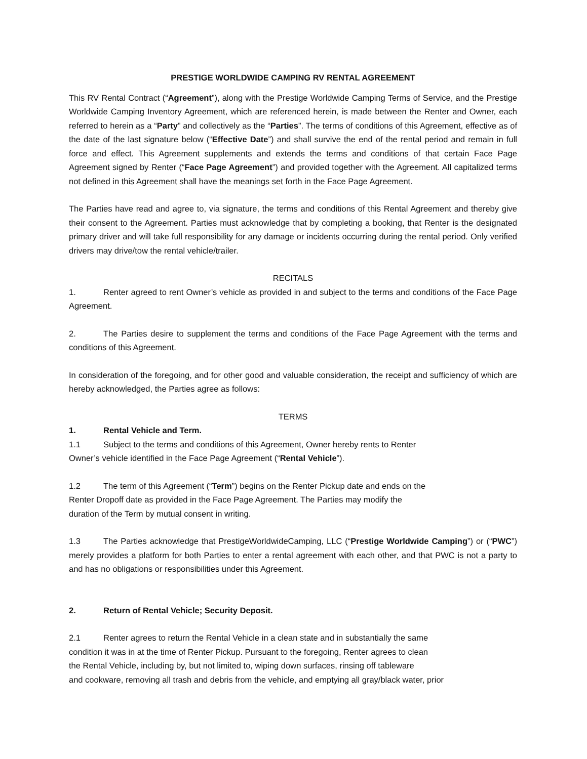PRESTIGE WORLDWIDE CAMPING RV RENTAL AGREEMENT
This RV Rental Contract (“Agreement”), along with the Prestige Worldwide Camping Terms of Service, and the Prestige Worldwide Camping Inventory Agreement, which are referenced herein, is made between the Renter and Owner, each referred to herein as a “Party” and collectively as the “Parties”. The terms of conditions of this Agreement, effective as of the date of the last signature below (“Effective Date”) and shall survive the end of the rental period and remain in full force and effect. This Agreement supplements and extends the terms and conditions of that certain Face Page Agreement signed by Renter (“Face Page Agreement”) and provided together with the Agreement. All capitalized terms not defined in this Agreement shall have the meanings set forth in the Face Page Agreement.
The Parties have read and agree to, via signature, the terms and conditions of this Rental Agreement and thereby give their consent to the Agreement. Parties must acknowledge that by completing a booking, that Renter is the designated primary driver and will take full responsibility for any damage or incidents occurring during the rental period. Only verified drivers may drive/tow the rental vehicle/trailer.
RECITALS
1. Renter agreed to rent Owner’s vehicle as provided in and subject to the terms and conditions of the Face Page Agreement.
2. The Parties desire to supplement the terms and conditions of the Face Page Agreement with the terms and conditions of this Agreement.
In consideration of the foregoing, and for other good and valuable consideration, the receipt and sufficiency of which are hereby acknowledged, the Parties agree as follows:
TERMS
1. Rental Vehicle and Term.
1.1 Subject to the terms and conditions of this Agreement, Owner hereby rents to Renter
Owner’s vehicle identified in the Face Page Agreement (“Rental Vehicle”).
1.2 The term of this Agreement (“Term”) begins on the Renter Pickup date and ends on the
Renter Dropoff date as provided in the Face Page Agreement. The Parties may modify the
duration of the Term by mutual consent in writing.
1.3 The Parties acknowledge that PrestigeWorldwideCamping, LLC (“Prestige Worldwide Camping”) or (“PWC”) merely provides a platform for both Parties to enter a rental agreement with each other, and that PWC is not a party to and has no obligations or responsibilities under this Agreement.
2. Return of Rental Vehicle; Security Deposit.
2.1 Renter agrees to return the Rental Vehicle in a clean state and in substantially the same
condition it was in at the time of Renter Pickup. Pursuant to the foregoing, Renter agrees to clean
the Rental Vehicle, including by, but not limited to, wiping down surfaces, rinsing off tableware
and cookware, removing all trash and debris from the vehicle, and emptying all gray/black water, prior